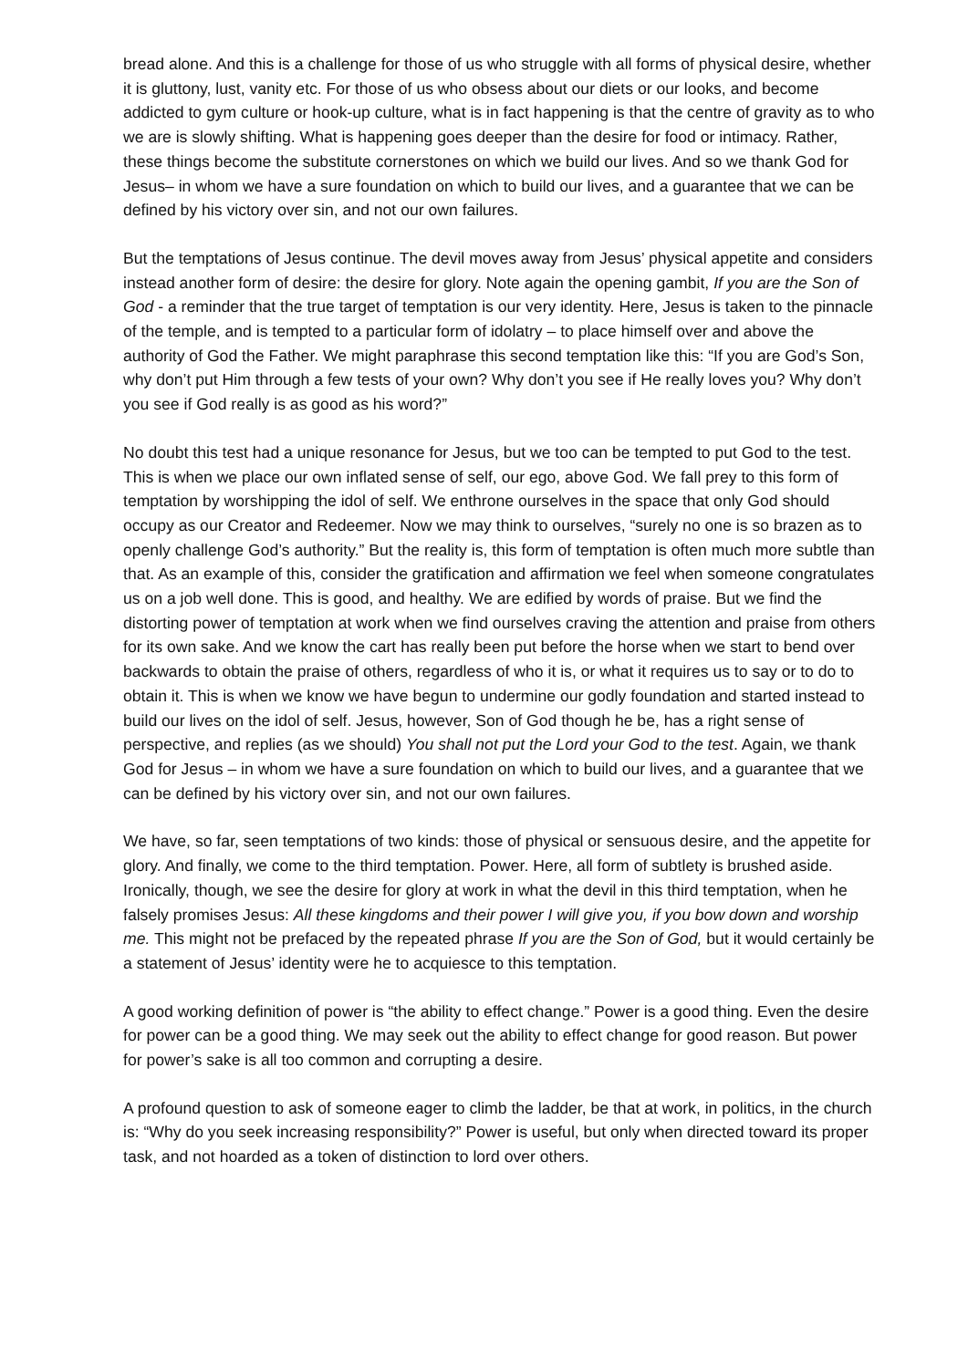bread alone. And this is a challenge for those of us who struggle with all forms of physical desire, whether it is gluttony, lust, vanity etc. For those of us who obsess about our diets or our looks, and become addicted to gym culture or hook-up culture, what is in fact happening is that the centre of gravity as to who we are is slowly shifting. What is happening goes deeper than the desire for food or intimacy. Rather, these things become the substitute cornerstones on which we build our lives. And so we thank God for Jesus– in whom we have a sure foundation on which to build our lives, and a guarantee that we can be defined by his victory over sin, and not our own failures.
But the temptations of Jesus continue. The devil moves away from Jesus’ physical appetite and considers instead another form of desire: the desire for glory. Note again the opening gambit, If you are the Son of God - a reminder that the true target of temptation is our very identity. Here, Jesus is taken to the pinnacle of the temple, and is tempted to a particular form of idolatry – to place himself over and above the authority of God the Father. We might paraphrase this second temptation like this: “If you are God’s Son, why don’t put Him through a few tests of your own? Why don’t you see if He really loves you? Why don’t you see if God really is as good as his word?”
No doubt this test had a unique resonance for Jesus, but we too can be tempted to put God to the test. This is when we place our own inflated sense of self, our ego, above God. We fall prey to this form of temptation by worshipping the idol of self. We enthrone ourselves in the space that only God should occupy as our Creator and Redeemer. Now we may think to ourselves, “surely no one is so brazen as to openly challenge God’s authority.” But the reality is, this form of temptation is often much more subtle than that. As an example of this, consider the gratification and affirmation we feel when someone congratulates us on a job well done. This is good, and healthy. We are edified by words of praise. But we find the distorting power of temptation at work when we find ourselves craving the attention and praise from others for its own sake. And we know the cart has really been put before the horse when we start to bend over backwards to obtain the praise of others, regardless of who it is, or what it requires us to say or to do to obtain it. This is when we know we have begun to undermine our godly foundation and started instead to build our lives on the idol of self. Jesus, however, Son of God though he be, has a right sense of perspective, and replies (as we should) You shall not put the Lord your God to the test. Again, we thank God for Jesus – in whom we have a sure foundation on which to build our lives, and a guarantee that we can be defined by his victory over sin, and not our own failures.
We have, so far, seen temptations of two kinds: those of physical or sensuous desire, and the appetite for glory. And finally, we come to the third temptation. Power. Here, all form of subtlety is brushed aside. Ironically, though, we see the desire for glory at work in what the devil in this third temptation, when he falsely promises Jesus: All these kingdoms and their power I will give you, if you bow down and worship me. This might not be prefaced by the repeated phrase If you are the Son of God, but it would certainly be a statement of Jesus’ identity were he to acquiesce to this temptation.
A good working definition of power is “the ability to effect change.” Power is a good thing. Even the desire for power can be a good thing. We may seek out the ability to effect change for good reason. But power for power’s sake is all too common and corrupting a desire.
A profound question to ask of someone eager to climb the ladder, be that at work, in politics, in the church is: “Why do you seek increasing responsibility?” Power is useful, but only when directed toward its proper task, and not hoarded as a token of distinction to lord over others.